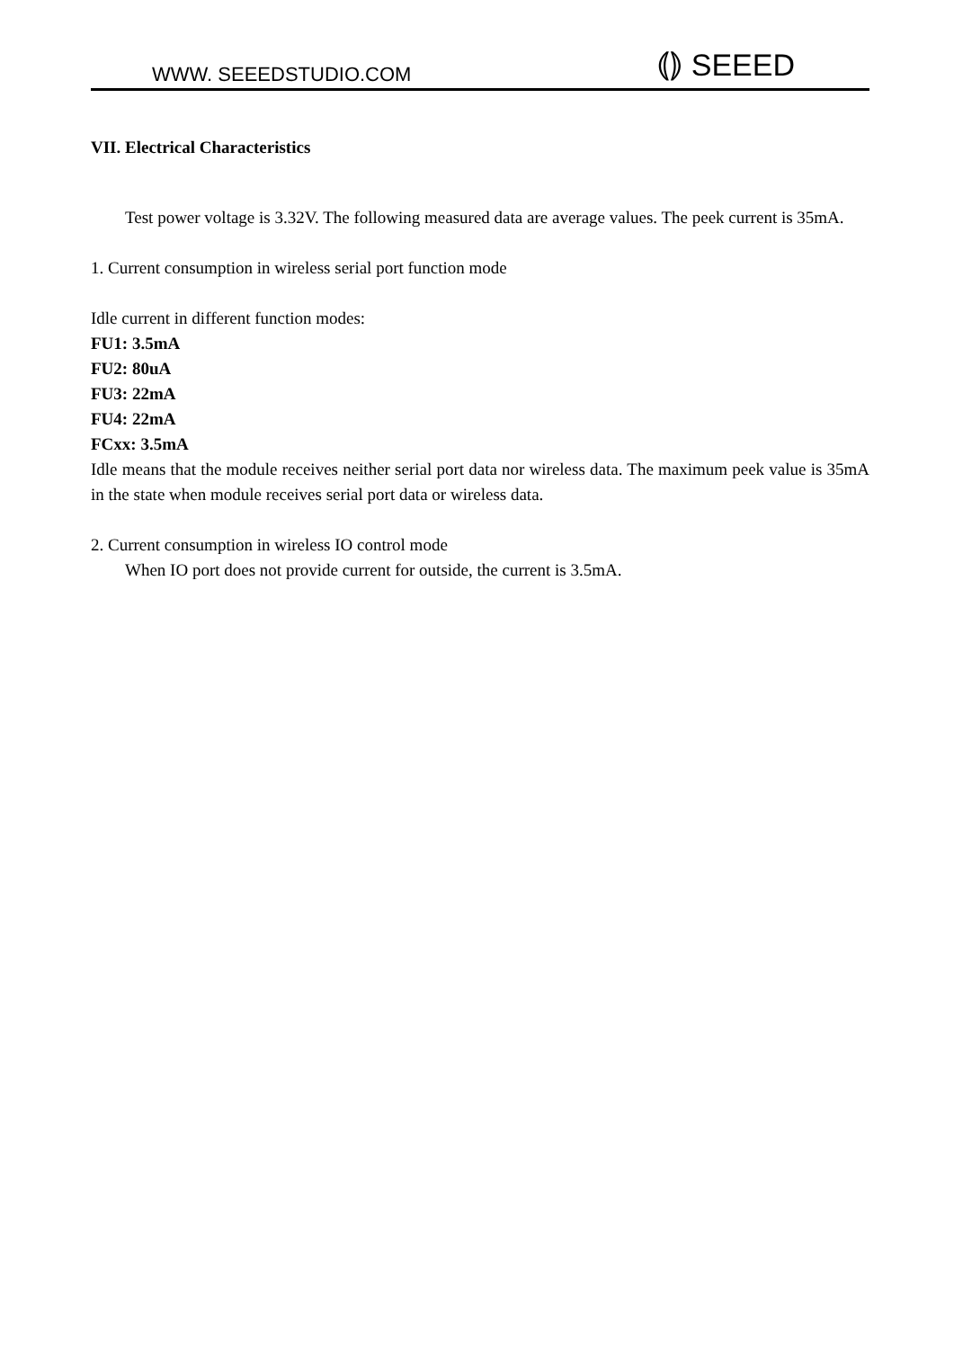WWW. SEEEDSTUDIO.COM ⦅⦆ SEEED
VII. Electrical Characteristics
Test power voltage is 3.32V. The following measured data are average values. The peek current is 35mA.
1. Current consumption in wireless serial port function mode
Idle current in different function modes:
FU1: 3.5mA
FU2: 80uA
FU3: 22mA
FU4: 22mA
FCxx: 3.5mA
Idle means that the module receives neither serial port data nor wireless data. The maximum peek value is 35mA in the state when module receives serial port data or wireless data.
2. Current consumption in wireless IO control mode
When IO port does not provide current for outside, the current is 3.5mA.